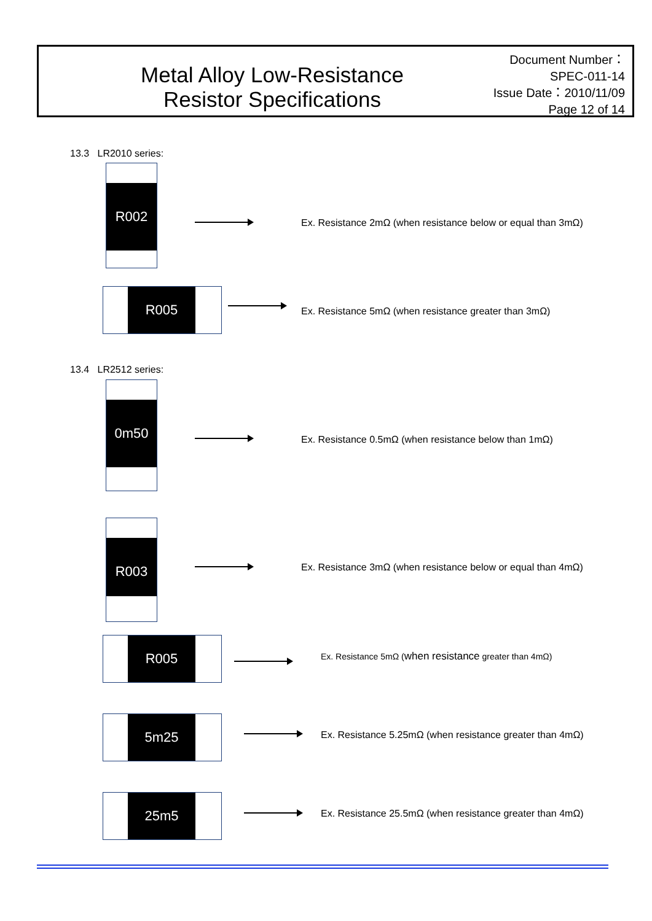Metal Alloy Low-Resistance
Resistor Specifications
Document Number： SPEC-011-14
Issue Date：2010/11/09
Page 12 of 14
13.3 LR2010 series:
R002
Ex. Resistance 2mΩ (when resistance below or equal than 3mΩ)
R005
Ex. Resistance 5mΩ (when resistance greater than 3mΩ)
13.4 LR2512 series:
0m50
Ex. Resistance 0.5mΩ (when resistance below than 1mΩ)
R003
Ex. Resistance 3mΩ (when resistance below or equal than 4mΩ)
R005
Ex. Resistance 5mΩ (when resistance greater than 4mΩ)
5m25
Ex. Resistance 5.25mΩ (when resistance greater than 4mΩ)
25m5
Ex. Resistance 25.5mΩ (when resistance greater than 4mΩ)